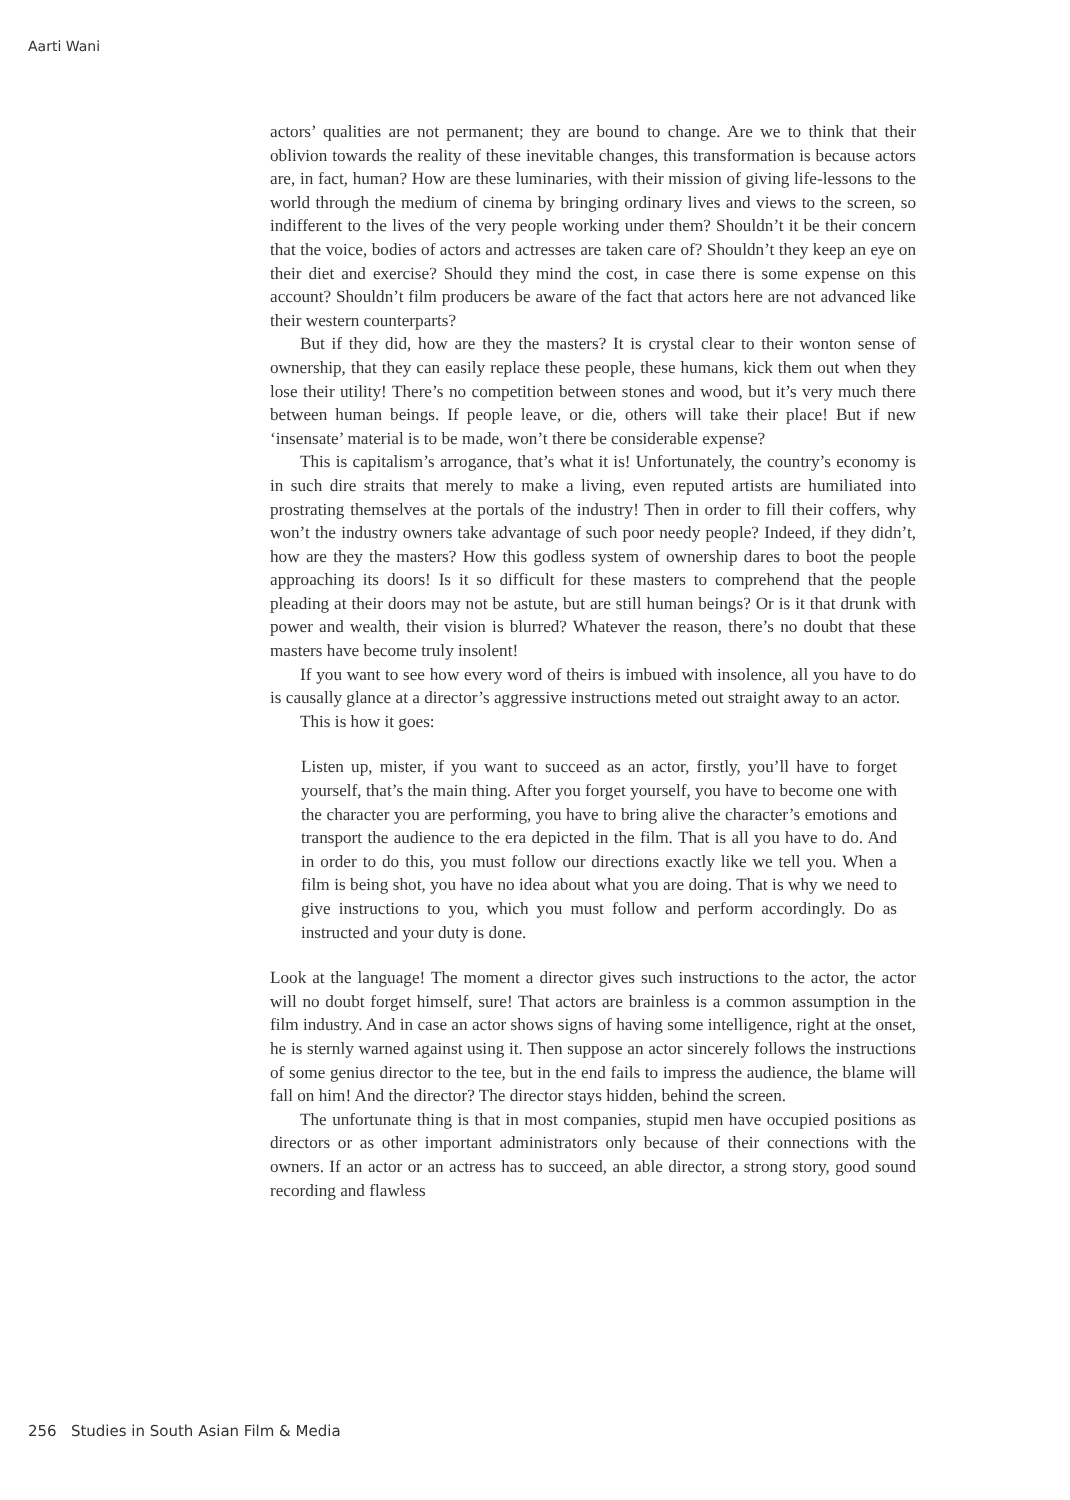Aarti Wani
actors’ qualities are not permanent; they are bound to change. Are we to think that their oblivion towards the reality of these inevitable changes, this transformation is because actors are, in fact, human? How are these luminaries, with their mission of giving life-lessons to the world through the medium of cinema by bringing ordinary lives and views to the screen, so indifferent to the lives of the very people working under them? Shouldn’t it be their concern that the voice, bodies of actors and actresses are taken care of? Shouldn’t they keep an eye on their diet and exercise? Should they mind the cost, in case there is some expense on this account? Shouldn’t film producers be aware of the fact that actors here are not advanced like their western counterparts?
But if they did, how are they the masters? It is crystal clear to their wonton sense of ownership, that they can easily replace these people, these humans, kick them out when they lose their utility! There’s no competition between stones and wood, but it’s very much there between human beings. If people leave, or die, others will take their place! But if new ‘insensate’ material is to be made, won’t there be considerable expense?
This is capitalism’s arrogance, that’s what it is! Unfortunately, the country’s economy is in such dire straits that merely to make a living, even reputed artists are humiliated into prostrating themselves at the portals of the industry! Then in order to fill their coffers, why won’t the industry owners take advantage of such poor needy people? Indeed, if they didn’t, how are they the masters? How this godless system of ownership dares to boot the people approaching its doors! Is it so difficult for these masters to comprehend that the people pleading at their doors may not be astute, but are still human beings? Or is it that drunk with power and wealth, their vision is blurred? Whatever the reason, there’s no doubt that these masters have become truly insolent!
If you want to see how every word of theirs is imbued with insolence, all you have to do is causally glance at a director’s aggressive instructions meted out straight away to an actor.
This is how it goes:
Listen up, mister, if you want to succeed as an actor, firstly, you’ll have to forget yourself, that’s the main thing. After you forget yourself, you have to become one with the character you are performing, you have to bring alive the character’s emotions and transport the audience to the era depicted in the film. That is all you have to do. And in order to do this, you must follow our directions exactly like we tell you. When a film is being shot, you have no idea about what you are doing. That is why we need to give instructions to you, which you must follow and perform accordingly. Do as instructed and your duty is done.
Look at the language! The moment a director gives such instructions to the actor, the actor will no doubt forget himself, sure! That actors are brainless is a common assumption in the film industry. And in case an actor shows signs of having some intelligence, right at the onset, he is sternly warned against using it. Then suppose an actor sincerely follows the instructions of some genius director to the tee, but in the end fails to impress the audience, the blame will fall on him! And the director? The director stays hidden, behind the screen.
The unfortunate thing is that in most companies, stupid men have occupied positions as directors or as other important administrators only because of their connections with the owners. If an actor or an actress has to succeed, an able director, a strong story, good sound recording and flawless
256 Studies in South Asian Film & Media